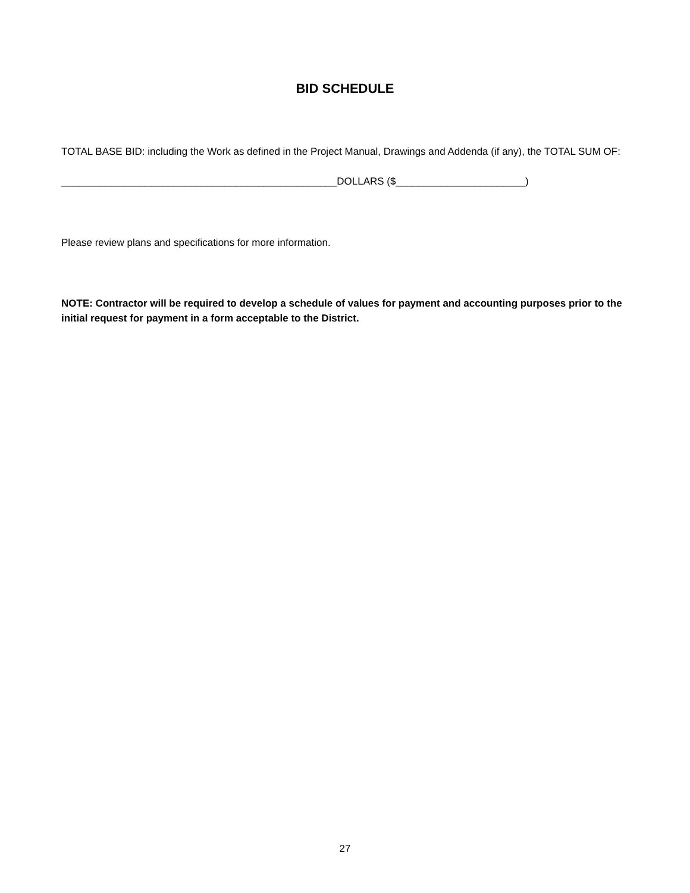BID SCHEDULE
TOTAL BASE BID: including the Work as defined in the Project Manual, Drawings and Addenda (if any), the TOTAL SUM OF:
_________________________________________________DOLLARS ($_______________________)
Please review plans and specifications for more information.
NOTE: Contractor will be required to develop a schedule of values for payment and accounting purposes prior to the initial request for payment in a form acceptable to the District.
27